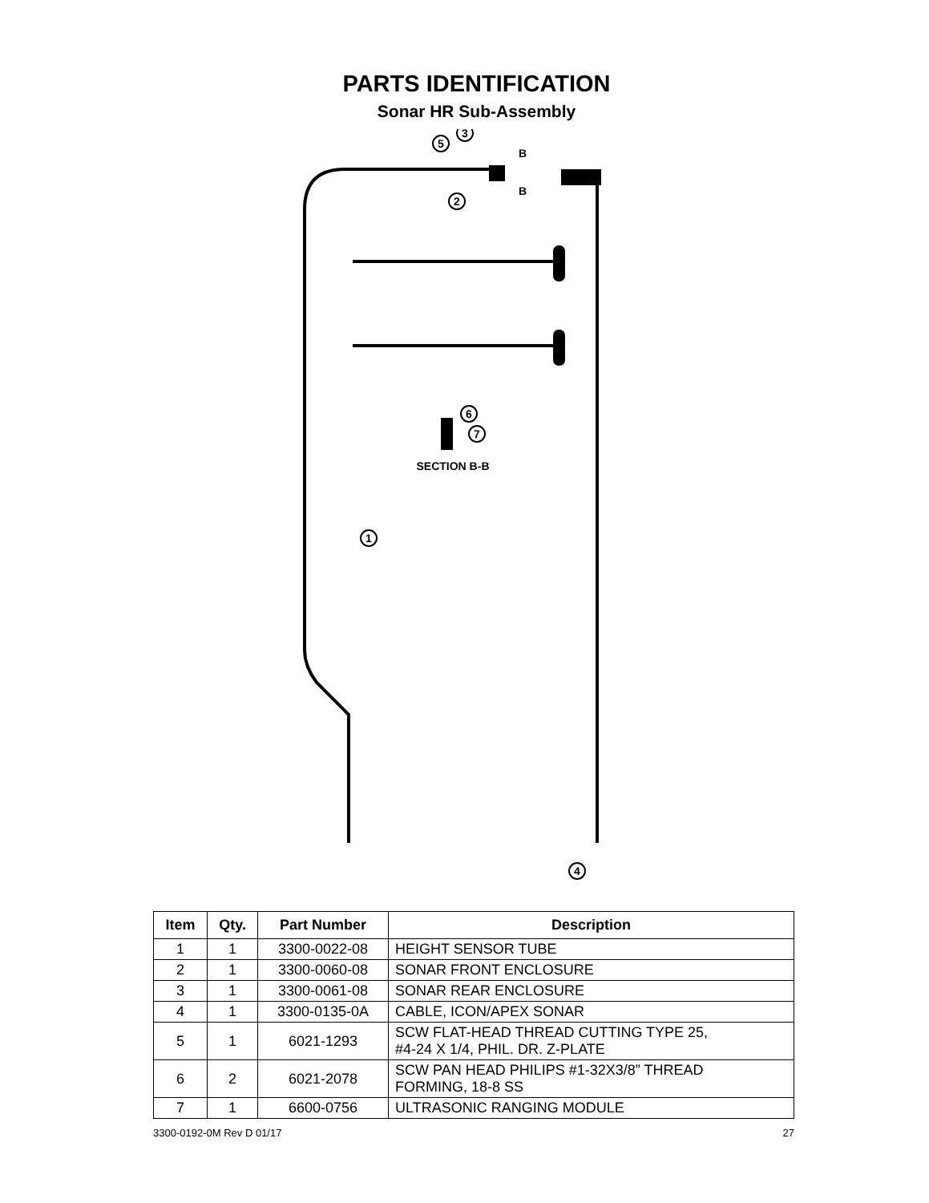PARTS IDENTIFICATION
Sonar HR Sub-Assembly
3
5
2
6
7
1
4
B
B
SECTION B-B
| Item | Qty. | Part Number | Description |
| --- | --- | --- | --- |
| 1 | 1 | 3300-0022-08 | HEIGHT SENSOR TUBE |
| 2 | 1 | 3300-0060-08 | SONAR FRONT ENCLOSURE |
| 3 | 1 | 3300-0061-08 | SONAR REAR ENCLOSURE |
| 4 | 1 | 3300-0135-0A | CABLE, ICON/APEX SONAR |
| 5 | 1 | 6021-1293 | SCW FLAT-HEAD THREAD CUTTING TYPE 25, #4-24 X 1/4, PHIL. DR. Z-PLATE |
| 6 | 2 | 6021-2078 | SCW PAN HEAD PHILIPS #1-32X3/8” THREAD FORMING, 18-8 SS |
| 7 | 1 | 6600-0756 | ULTRASONIC RANGING MODULE |
3300-0192-0M Rev D 01/17 27